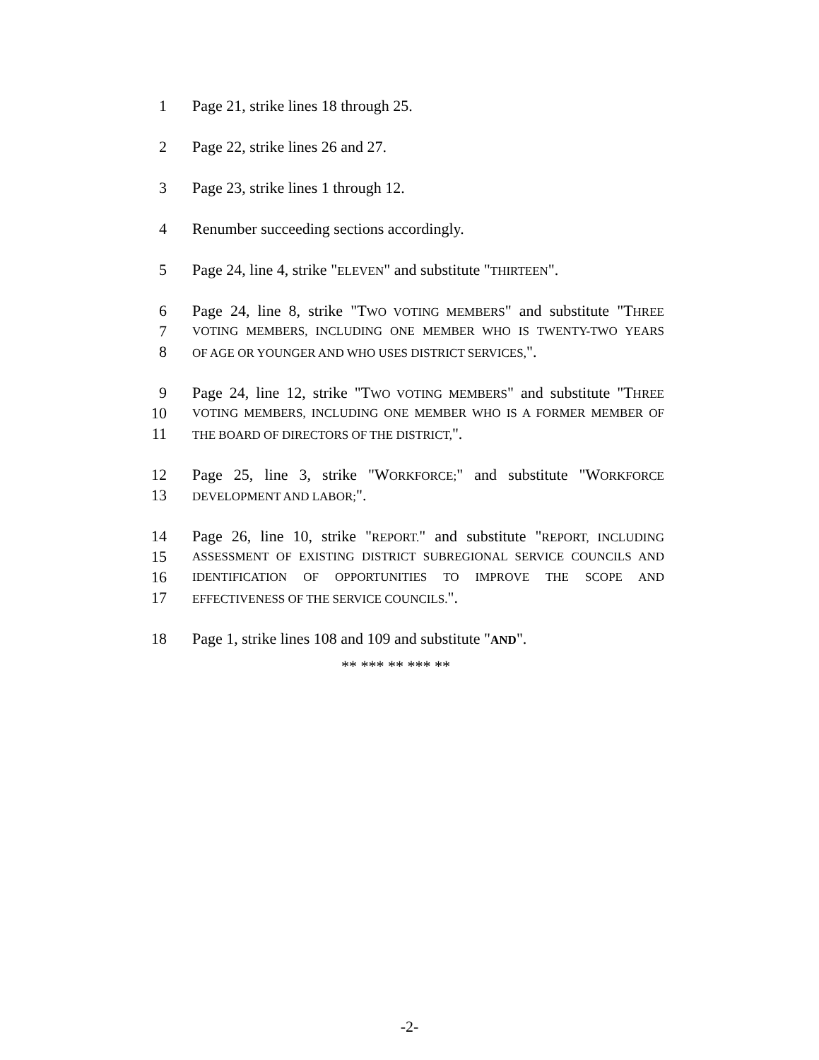1 Page 21, strike lines 18 through 25.
2 Page 22, strike lines 26 and 27.
3 Page 23, strike lines 1 through 12.
4 Renumber succeeding sections accordingly.
5 Page 24, line 4, strike "ELEVEN" and substitute "THIRTEEN".
6 Page 24, line 8, strike "TWO VOTING MEMBERS" and substitute "THREE
7 VOTING MEMBERS, INCLUDING ONE MEMBER WHO IS TWENTY-TWO YEARS
8 OF AGE OR YOUNGER AND WHO USES DISTRICT SERVICES,".
9 Page 24, line 12, strike "TWO VOTING MEMBERS" and substitute "THREE
10 VOTING MEMBERS, INCLUDING ONE MEMBER WHO IS A FORMER MEMBER OF
11 THE BOARD OF DIRECTORS OF THE DISTRICT,".
12 Page 25, line 3, strike "WORKFORCE;" and substitute "WORKFORCE
13 DEVELOPMENT AND LABOR;".
14 Page 26, line 10, strike "REPORT." and substitute "REPORT, INCLUDING
15 ASSESSMENT OF EXISTING DISTRICT SUBREGIONAL SERVICE COUNCILS AND
16 IDENTIFICATION OF OPPORTUNITIES TO IMPROVE THE SCOPE AND
17 EFFECTIVENESS OF THE SERVICE COUNCILS.".
18 Page 1, strike lines 108 and 109 and substitute "AND".
** *** ** *** **
-2-